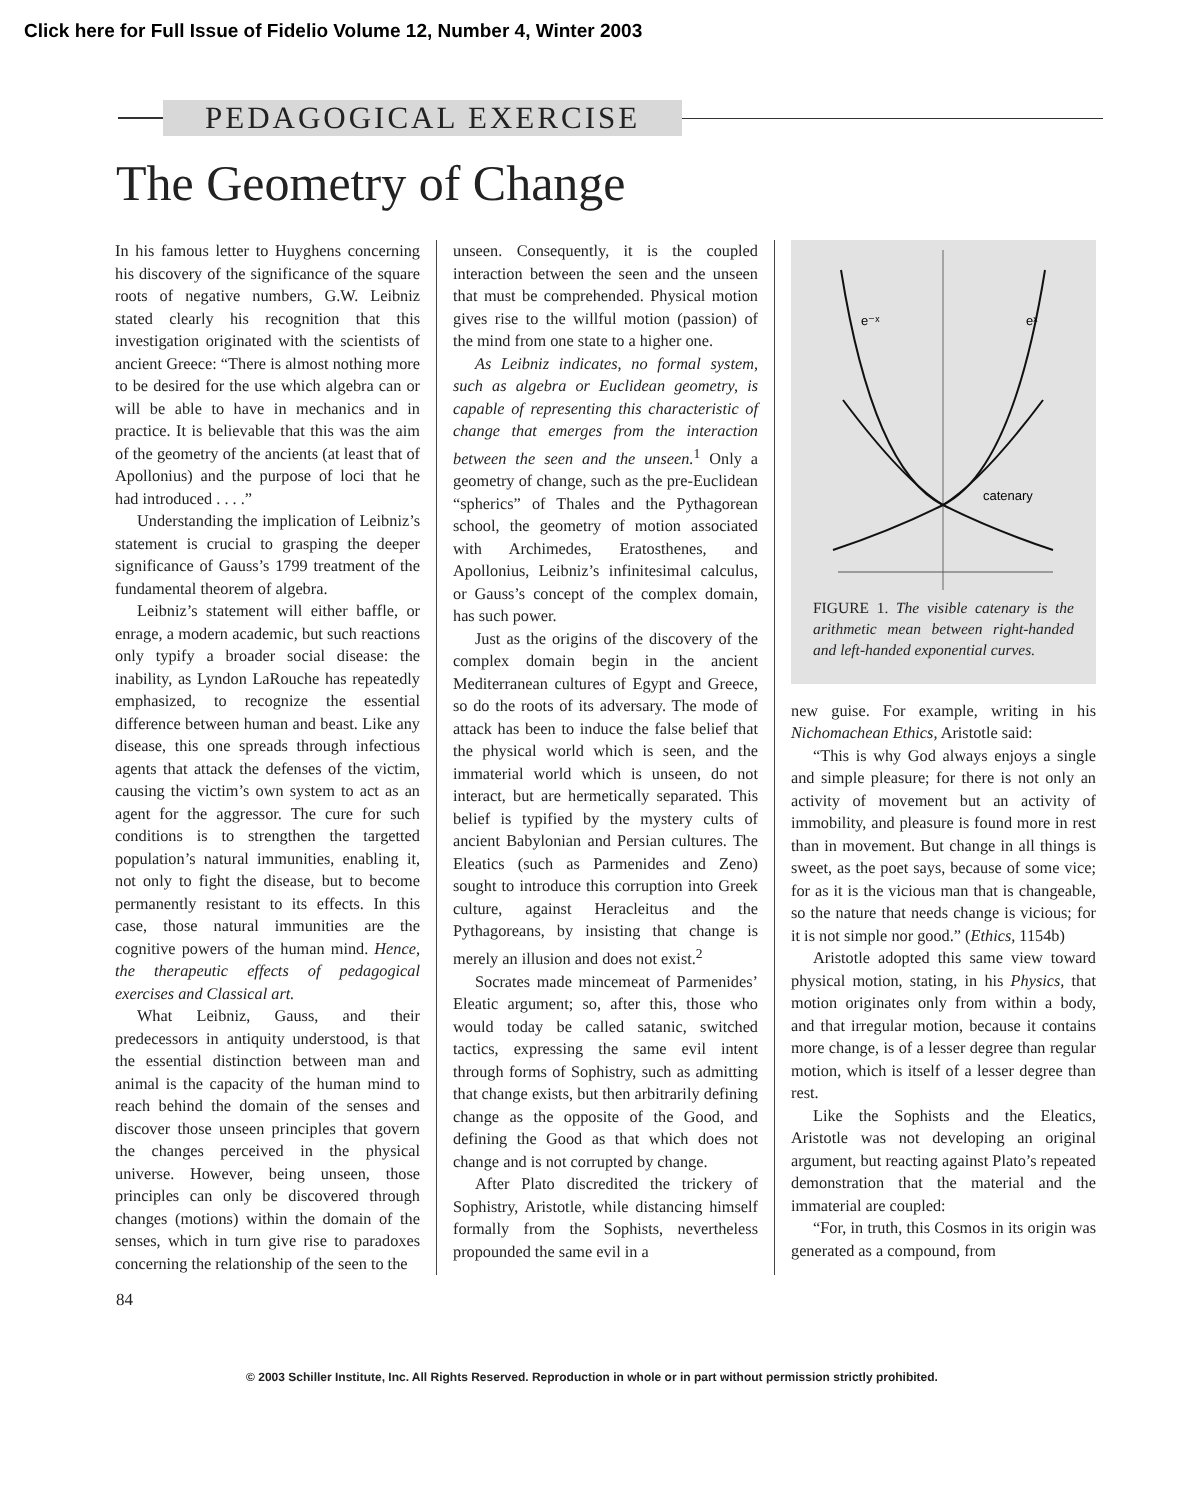Click here for Full Issue of Fidelio Volume 12, Number 4, Winter 2003
PEDAGOGICAL EXERCISE
The Geometry of Change
In his famous letter to Huyghens concerning his discovery of the significance of the square roots of negative numbers, G.W. Leibniz stated clearly his recognition that this investigation originated with the scientists of ancient Greece: “There is almost nothing more to be desired for the use which algebra can or will be able to have in mechanics and in practice. It is believable that this was the aim of the geometry of the ancients (at least that of Apollonius) and the purpose of loci that he had introduced . . . .”
Understanding the implication of Leibniz’s statement is crucial to grasping the deeper significance of Gauss’s 1799 treatment of the fundamental theorem of algebra.
Leibniz’s statement will either baffle, or enrage, a modern academic, but such reactions only typify a broader social disease: the inability, as Lyndon LaRouche has repeatedly emphasized, to recognize the essential difference between human and beast. Like any disease, this one spreads through infectious agents that attack the defenses of the victim, causing the victim’s own system to act as an agent for the aggressor. The cure for such conditions is to strengthen the targetted population’s natural immunities, enabling it, not only to fight the disease, but to become permanently resistant to its effects. In this case, those natural immunities are the cognitive powers of the human mind. Hence, the therapeutic effects of pedagogical exercises and Classical art.
What Leibniz, Gauss, and their predecessors in antiquity understood, is that the essential distinction between man and animal is the capacity of the human mind to reach behind the domain of the senses and discover those unseen principles that govern the changes perceived in the physical universe. However, being unseen, those principles can only be discovered through changes (motions) within the domain of the senses, which in turn give rise to paradoxes concerning the relationship of the seen to the
unseen. Consequently, it is the coupled interaction between the seen and the unseen that must be comprehended. Physical motion gives rise to the willful motion (passion) of the mind from one state to a higher one.
As Leibniz indicates, no formal system, such as algebra or Euclidean geometry, is capable of representing this characteristic of change that emerges from the interaction between the seen and the unseen.<sup>1</sup> Only a geometry of change, such as the pre-Euclidean “spherics” of Thales and the Pythagorean school, the geometry of motion associated with Archimedes, Eratosthenes, and Apollonius, Leibniz’s infinitesimal calculus, or Gauss’s concept of the complex domain, has such power.
Just as the origins of the discovery of the complex domain begin in the ancient Mediterranean cultures of Egypt and Greece, so do the roots of its adversary. The mode of attack has been to induce the false belief that the physical world which is seen, and the immaterial world which is unseen, do not interact, but are hermetically separated. This belief is typified by the mystery cults of ancient Babylonian and Persian cultures. The Eleatics (such as Parmenides and Zeno) sought to introduce this corruption into Greek culture, against Heracleitus and the Pythagoreans, by insisting that change is merely an illusion and does not exist.<sup>2</sup>
Socrates made mincemeat of Parmenides’ Eleatic argument; so, after this, those who would today be called satanic, switched tactics, expressing the same evil intent through forms of Sophistry, such as admitting that change exists, but then arbitrarily defining change as the opposite of the Good, and defining the Good as that which does not change and is not corrupted by change.
After Plato discredited the trickery of Sophistry, Aristotle, while distancing himself formally from the Sophists, nevertheless propounded the same evil in a
e⁻ˣ
eˣ
catenary
FIGURE 1. The visible catenary is the arithmetic mean between right-handed and left-handed exponential curves.
new guise. For example, writing in his Nichomachean Ethics, Aristotle said:
“This is why God always enjoys a single and simple pleasure; for there is not only an activity of movement but an activity of immobility, and pleasure is found more in rest than in movement. But change in all things is sweet, as the poet says, because of some vice; for as it is the vicious man that is changeable, so the nature that needs change is vicious; for it is not simple nor good.” (Ethics, 1154b)
Aristotle adopted this same view toward physical motion, stating, in his Physics, that motion originates only from within a body, and that irregular motion, because it contains more change, is of a lesser degree than regular motion, which is itself of a lesser degree than rest.
Like the Sophists and the Eleatics, Aristotle was not developing an original argument, but reacting against Plato’s repeated demonstration that the material and the immaterial are coupled:
“For, in truth, this Cosmos in its origin was generated as a compound, from
84
© 2003 Schiller Institute, Inc. All Rights Reserved. Reproduction in whole or in part without permission strictly prohibited.